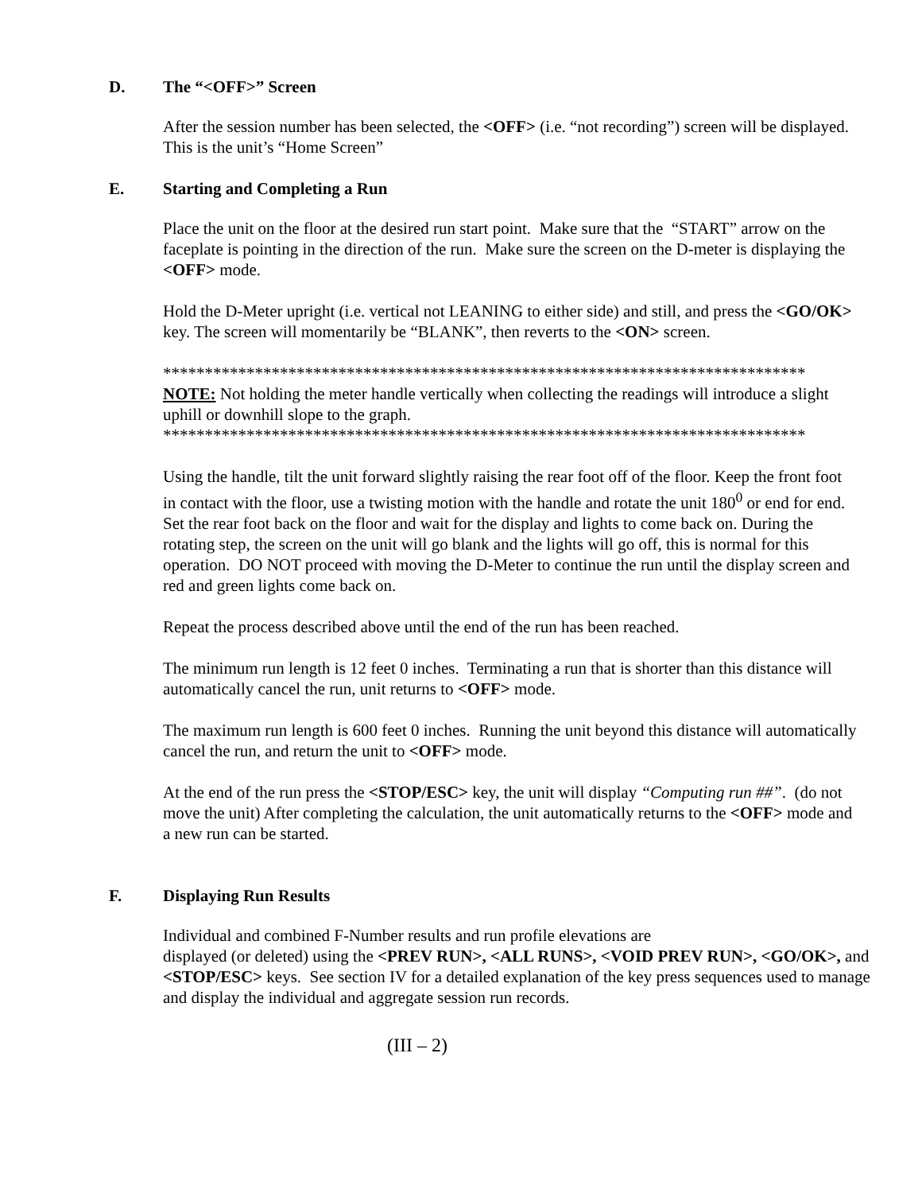D. The “<OFF>” Screen
After the session number has been selected, the <OFF> (i.e. “not recording”) screen will be displayed. This is the unit’s “Home Screen”
E. Starting and Completing a Run
Place the unit on the floor at the desired run start point. Make sure that the “START” arrow on the faceplate is pointing in the direction of the run. Make sure the screen on the D-meter is displaying the <OFF> mode.
Hold the D-Meter upright (i.e. vertical not LEANING to either side) and still, and press the <GO/OK> key. The screen will momentarily be “BLANK”, then reverts to the <ON> screen.
*****************************************************************************
NOTE: Not holding the meter handle vertically when collecting the readings will introduce a slight uphill or downhill slope to the graph.
*****************************************************************************
Using the handle, tilt the unit forward slightly raising the rear foot off of the floor. Keep the front foot in contact with the floor, use a twisting motion with the handle and rotate the unit 180<sup>0</sup> or end for end. Set the rear foot back on the floor and wait for the display and lights to come back on. During the rotating step, the screen on the unit will go blank and the lights will go off, this is normal for this operation. DO NOT proceed with moving the D-Meter to continue the run until the display screen and red and green lights come back on.
Repeat the process described above until the end of the run has been reached.
The minimum run length is 12 feet 0 inches. Terminating a run that is shorter than this distance will automatically cancel the run, unit returns to <OFF> mode.
The maximum run length is 600 feet 0 inches. Running the unit beyond this distance will automatically cancel the run, and return the unit to <OFF> mode.
At the end of the run press the <STOP/ESC> key, the unit will display “Computing run ##”. (do not move the unit) After completing the calculation, the unit automatically returns to the <OFF> mode and a new run can be started.
F. Displaying Run Results
Individual and combined F-Number results and run profile elevations are
displayed (or deleted) using the <PREV RUN>, <ALL RUNS>, <VOID PREV RUN>, <GO/OK>, and <STOP/ESC> keys. See section IV for a detailed explanation of the key press sequences used to manage and display the individual and aggregate session run records.
(III – 2)